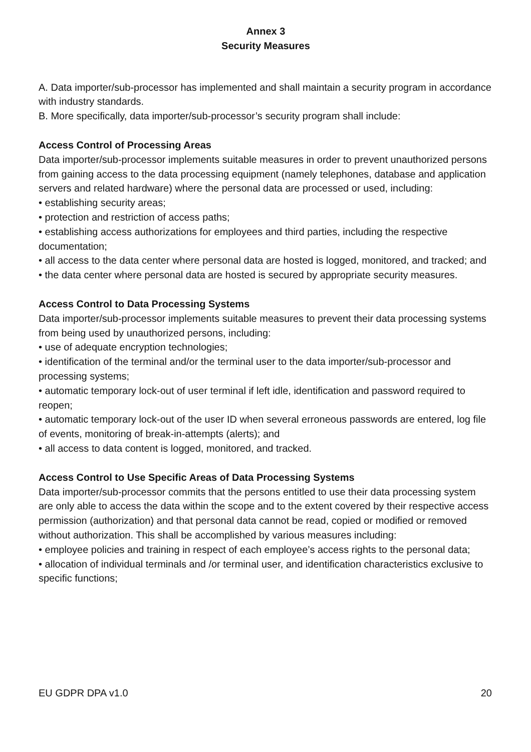Annex 3
Security Measures
A. Data importer/sub-processor has implemented and shall maintain a security program in accordance with industry standards.
B. More specifically, data importer/sub-processor’s security program shall include:
Access Control of Processing Areas
Data importer/sub-processor implements suitable measures in order to prevent unauthorized persons from gaining access to the data processing equipment (namely telephones, database and application servers and related hardware) where the personal data are processed or used, including:
• establishing security areas;
• protection and restriction of access paths;
• establishing access authorizations for employees and third parties, including the respective documentation;
• all access to the data center where personal data are hosted is logged, monitored, and tracked; and
• the data center where personal data are hosted is secured by appropriate security measures.
Access Control to Data Processing Systems
Data importer/sub-processor implements suitable measures to prevent their data processing systems from being used by unauthorized persons, including:
• use of adequate encryption technologies;
• identification of the terminal and/or the terminal user to the data importer/sub-processor and processing systems;
• automatic temporary lock-out of user terminal if left idle, identification and password required to reopen;
• automatic temporary lock-out of the user ID when several erroneous passwords are entered, log file of events, monitoring of break-in-attempts (alerts); and
• all access to data content is logged, monitored, and tracked.
Access Control to Use Specific Areas of Data Processing Systems
Data importer/sub-processor commits that the persons entitled to use their data processing system are only able to access the data within the scope and to the extent covered by their respective access permission (authorization) and that personal data cannot be read, copied or modified or removed without authorization. This shall be accomplished by various measures including:
• employee policies and training in respect of each employee’s access rights to the personal data;
• allocation of individual terminals and /or terminal user, and identification characteristics exclusive to specific functions;
EU GDPR DPA v1.0 20